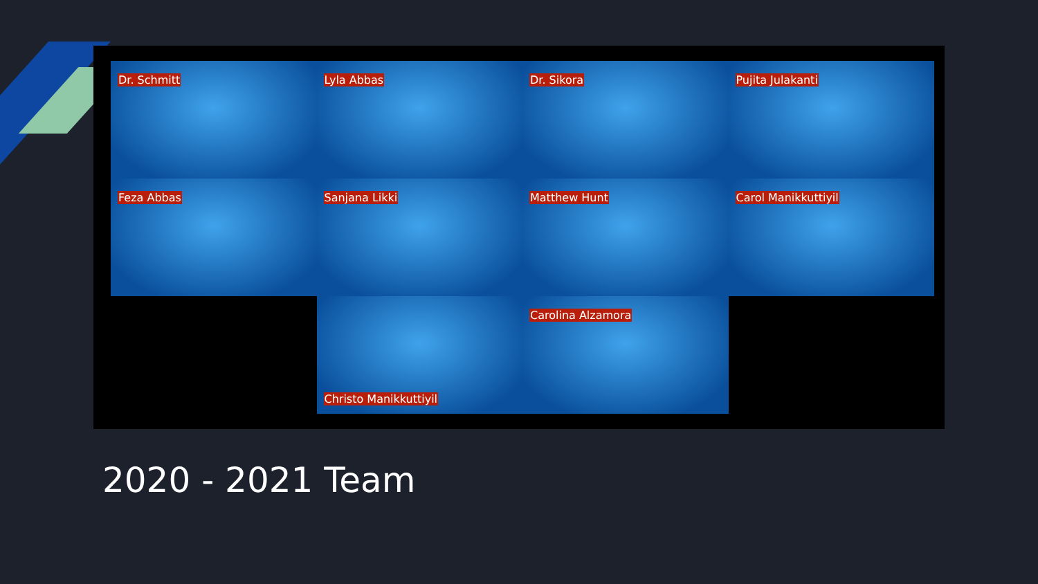Dr. Schmitt
Lyla Abbas
Dr. Sikora
Pujita Julakanti
Feza Abbas
Sanjana Likki
Matthew Hunt
Carol Manikkuttiyil
Christo Manikkuttiyil
Carolina Alzamora
2020 - 2021 Team